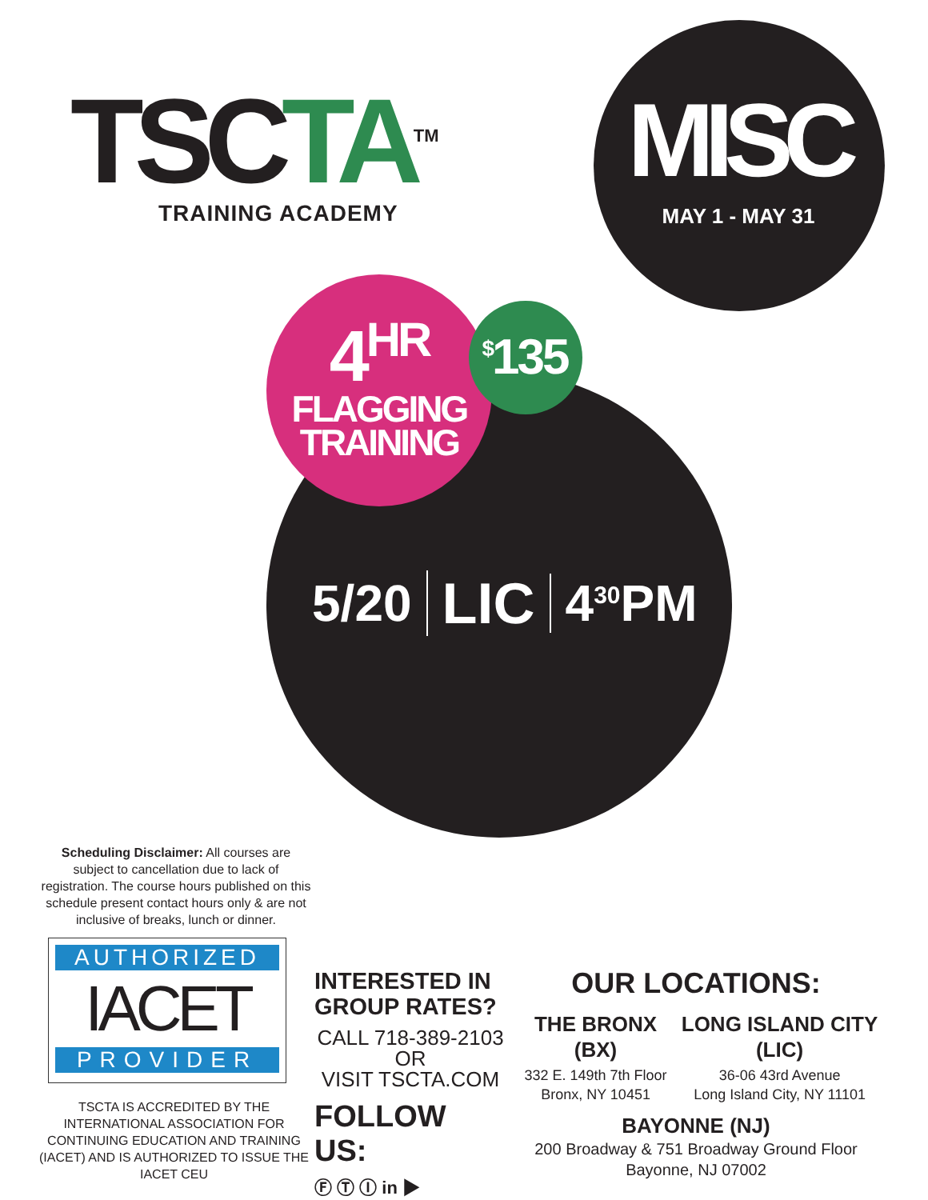TSCTA<sup>TM</sup>
TRAINING ACADEMY
MISC
MAY 1 - MAY 31
4<sup>HR</sup>
FLAGGING
TRAINING
<sup>$</sup>135
5/20 LIC 4<sup>30</sup>PM
Scheduling Disclaimer: All courses are subject to cancellation due to lack of registration. The course hours published on this schedule present contact hours only & are not inclusive of breaks, lunch or dinner.
AUTHORIZED
IACET
PROVIDER
TSCTA IS ACCREDITED BY THE INTERNATIONAL ASSOCIATION FOR CONTINUING EDUCATION AND TRAINING (IACET) AND IS AUTHORIZED TO ISSUE THE IACET CEU
INTERESTED IN GROUP RATES?
CALL 718-389-2103
OR
VISIT TSCTA.COM
FOLLOW US:
Ⓕ Ⓣ Ⓘ in ▶
OUR LOCATIONS:
THE BRONX
(BX)
332 E. 149th 7th Floor
Bronx, NY 10451
LONG ISLAND CITY
(LIC)
36-06 43rd Avenue
Long Island City, NY 11101
BAYONNE (NJ)
200 Broadway & 751 Broadway Ground Floor
Bayonne, NJ 07002